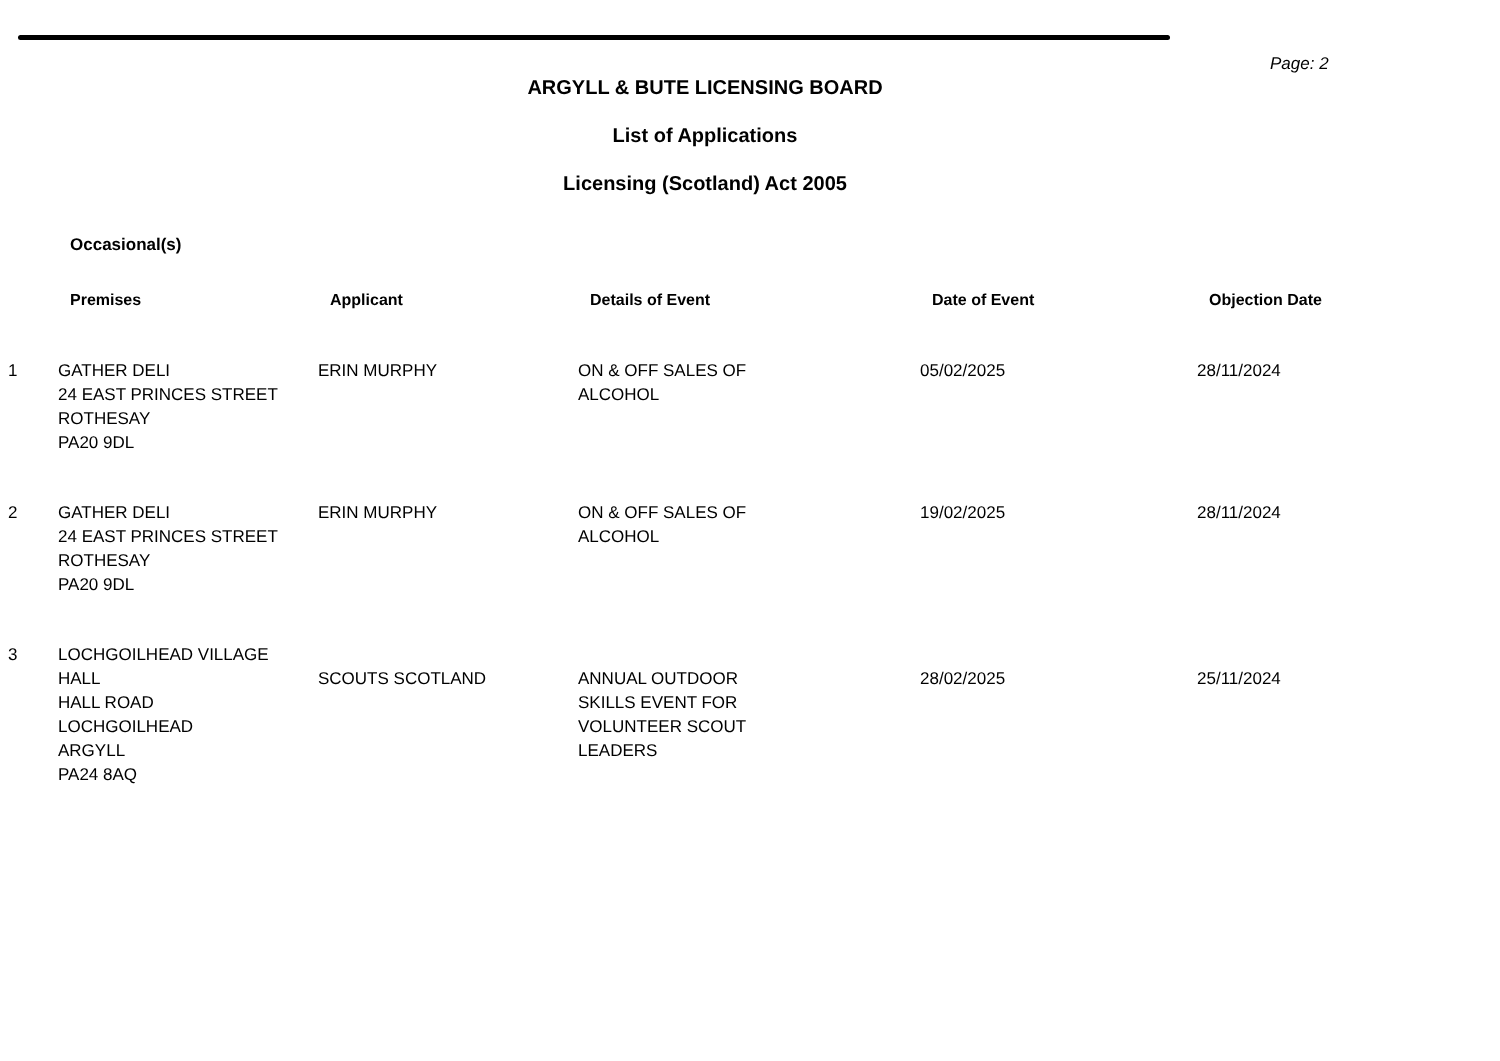Page: 2
ARGYLL & BUTE LICENSING BOARD
List of Applications
Licensing (Scotland) Act 2005
Occasional(s)
| | Premises | Applicant | Details of Event | Date of Event | Objection Date |
| --- | --- | --- | --- | --- | --- |
| 1 | GATHER DELI 24 EAST PRINCES STREET ROTHESAY PA20 9DL | ERIN MURPHY | ON & OFF SALES OF ALCOHOL | 05/02/2025 | 28/11/2024 |
| 2 | GATHER DELI 24 EAST PRINCES STREET ROTHESAY PA20 9DL | ERIN MURPHY | ON & OFF SALES OF ALCOHOL | 19/02/2025 | 28/11/2024 |
| 3 | LOCHGOILHEAD VILLAGE HALL HALL ROAD LOCHGOILHEAD ARGYLL PA24 8AQ | SCOUTS SCOTLAND | ANNUAL OUTDOOR SKILLS EVENT FOR VOLUNTEER SCOUT LEADERS | 28/02/2025 | 25/11/2024 |